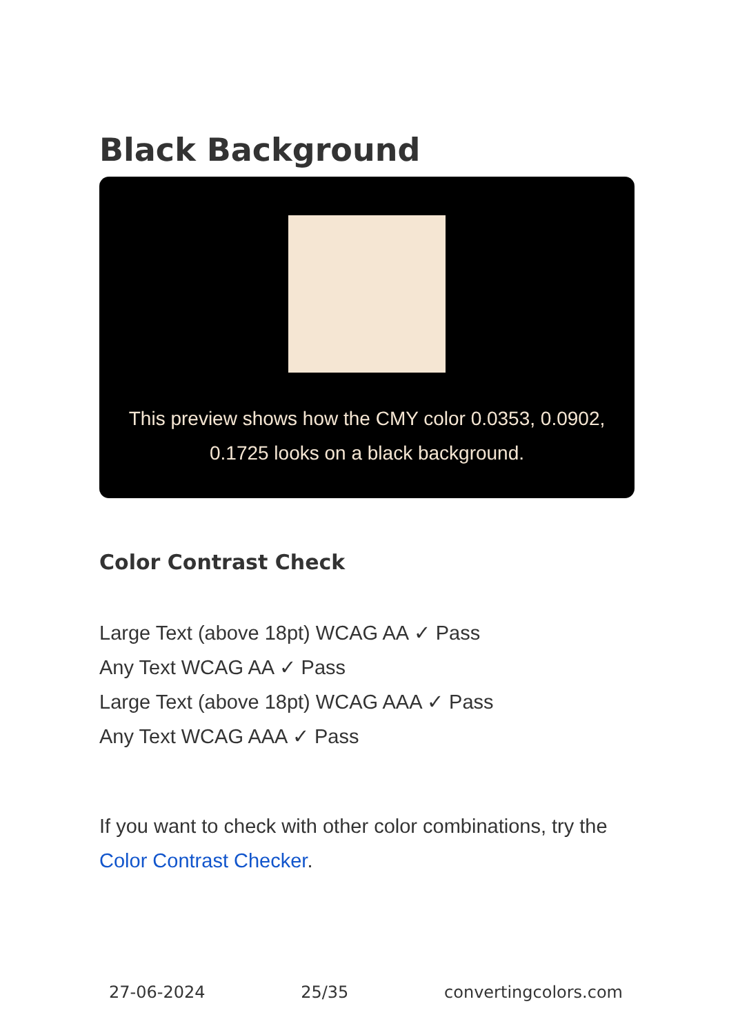Black Background
This preview shows how the CMY color 0.0353, 0.0902, 0.1725 looks on a black background.
Color Contrast Check
Large Text (above 18pt) WCAG AA ✓ Pass
Any Text WCAG AA ✓ Pass
Large Text (above 18pt) WCAG AAA ✓ Pass
Any Text WCAG AAA ✓ Pass
If you want to check with other color combinations, try the Color Contrast Checker.
27-06-2024 25/35 convertingcolors.com